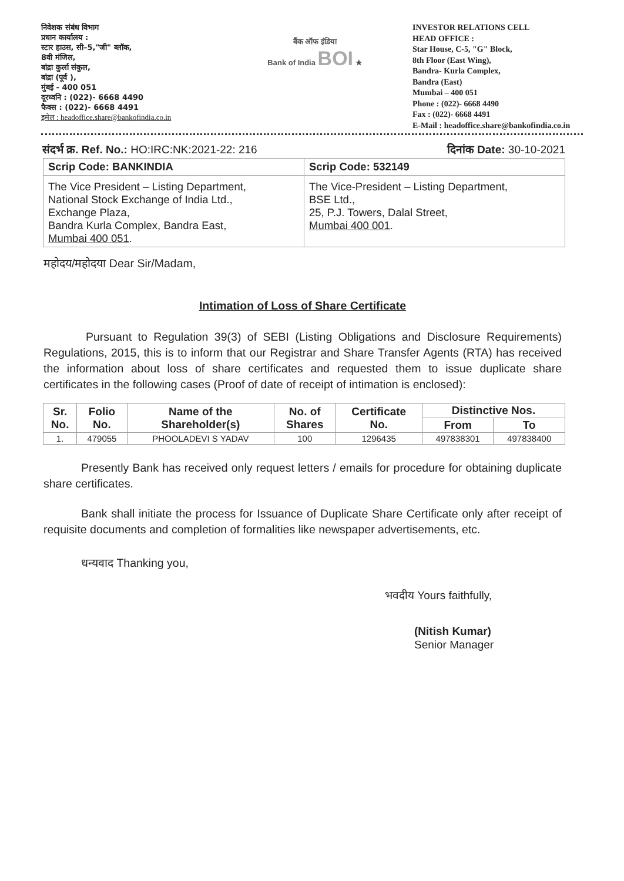निवेशक संबंध विभाग
प्रधान कार्यालय :
स्टार हाउस, सी–5,"जी" ब्लॉक,
8वी मंजिल,
बांद्रा कुर्ला संकुल,
बांद्रा (पूर्व ),
मुंबई - 400 051
दूरध्वनि : (022)- 6668 4490
फैक्स : (022)- 6668 4491
इमेल : headoffice.share@bankofindia.co.in
बैंक ऑफ इंडिया
Bank of India BOI ★
INVESTOR RELATIONS CELL
HEAD OFFICE :
Star House, C-5, "G" Block,
8th Floor (East Wing),
Bandra- Kurla Complex,
Bandra (East)
Mumbai – 400 051
Phone : (022)- 6668 4490
Fax : (022)- 6668 4491
E-Mail : headoffice.share@bankofindia.co.in
संदर्भ क्र. Ref. No.: HO:IRC:NK:2021-22: 216 दिनांक Date: 30-10-2021
| Scrip Code: BANKINDIA | Scrip Code: 532149 |
| The Vice President – Listing Department, National Stock Exchange of India Ltd., Exchange Plaza, Bandra Kurla Complex, Bandra East, Mumbai 400 051 . | The Vice-President – Listing Department, BSE Ltd., 25, P.J. Towers, Dalal Street, Mumbai 400 001 . |
महोदय/महोदया Dear Sir/Madam,
Intimation of Loss of Share Certificate
Pursuant to Regulation 39(3) of SEBI (Listing Obligations and Disclosure Requirements) Regulations, 2015, this is to inform that our Registrar and Share Transfer Agents (RTA) has received the information about loss of share certificates and requested them to issue duplicate share certificates in the following cases (Proof of date of receipt of intimation is enclosed):
| Sr. No. | Folio No. | Name of the Shareholder(s) | No. of Shares | Certificate No. | Distinctive Nos. | |
| --- | --- | --- | --- | --- | --- | --- |
| | | | | | From | To |
| 1. | 479055 | PHOOLADEVI S YADAV | 100 | 1296435 | 497838301 | 497838400 |
Presently Bank has received only request letters / emails for procedure for obtaining duplicate share certificates.
Bank shall initiate the process for Issuance of Duplicate Share Certificate only after receipt of requisite documents and completion of formalities like newspaper advertisements, etc.
धन्यवाद Thanking you,
भवदीय Yours faithfully,
(Nitish Kumar)
Senior Manager